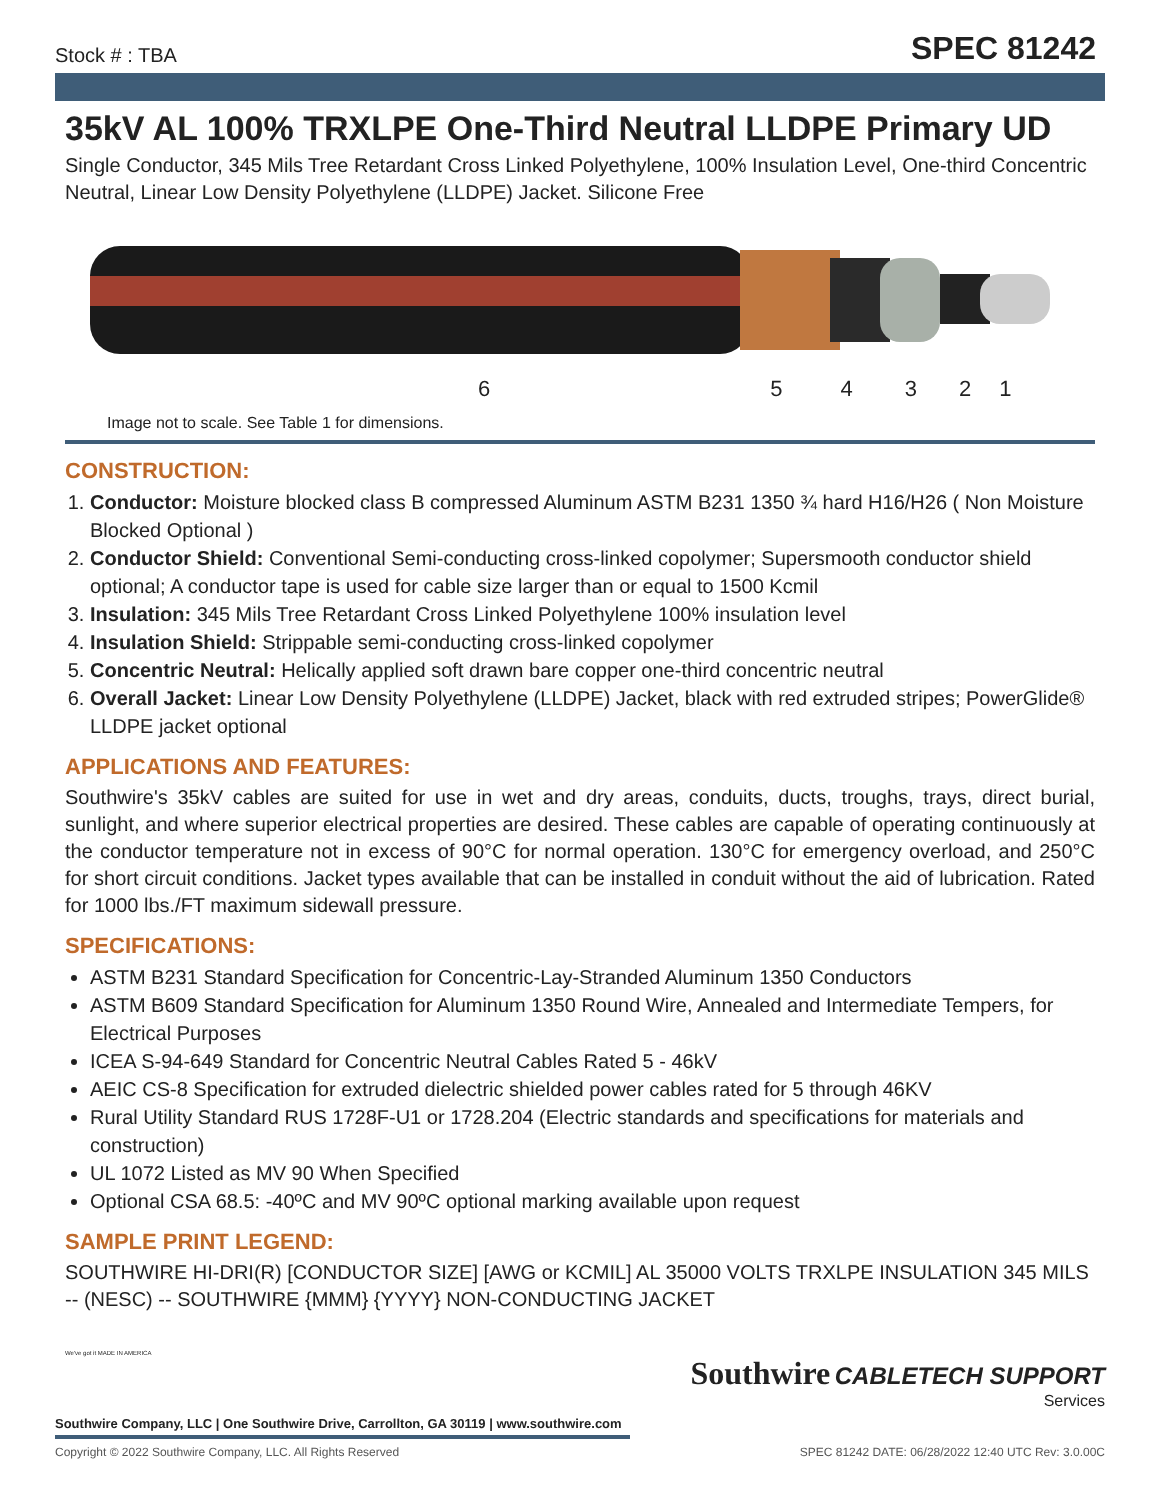Stock # : TBA SPEC 81242
35kV AL 100% TRXLPE One-Third Neutral LLDPE Primary UD
Single Conductor, 345 Mils Tree Retardant Cross Linked Polyethylene, 100% Insulation Level, One-third Concentric Neutral, Linear Low Density Polyethylene (LLDPE) Jacket. Silicone Free
654321
Image not to scale. See Table 1 for dimensions.
CONSTRUCTION:
1. Conductor: Moisture blocked class B compressed Aluminum ASTM B231 1350 ¾ hard H16/H26 ( Non Moisture Blocked Optional )
2. Conductor Shield: Conventional Semi-conducting cross-linked copolymer; Supersmooth conductor shield optional; A conductor tape is used for cable size larger than or equal to 1500 Kcmil
3. Insulation: 345 Mils Tree Retardant Cross Linked Polyethylene 100% insulation level
4. Insulation Shield: Strippable semi-conducting cross-linked copolymer
5. Concentric Neutral: Helically applied soft drawn bare copper one-third concentric neutral
6. Overall Jacket: Linear Low Density Polyethylene (LLDPE) Jacket, black with red extruded stripes; PowerGlide® LLDPE jacket optional
APPLICATIONS AND FEATURES:
Southwire's 35kV cables are suited for use in wet and dry areas, conduits, ducts, troughs, trays, direct burial, sunlight, and where superior electrical properties are desired. These cables are capable of operating continuously at the conductor temperature not in excess of 90°C for normal operation. 130°C for emergency overload, and 250°C for short circuit conditions. Jacket types available that can be installed in conduit without the aid of lubrication. Rated for 1000 lbs./FT maximum sidewall pressure.
SPECIFICATIONS:
ASTM B231 Standard Specification for Concentric-Lay-Stranded Aluminum 1350 Conductors
ASTM B609 Standard Specification for Aluminum 1350 Round Wire, Annealed and Intermediate Tempers, for Electrical Purposes
ICEA S-94-649 Standard for Concentric Neutral Cables Rated 5 - 46kV
AEIC CS-8 Specification for extruded dielectric shielded power cables rated for 5 through 46KV
Rural Utility Standard RUS 1728F-U1 or 1728.204 (Electric standards and specifications for materials and construction)
UL 1072 Listed as MV 90 When Specified
Optional CSA 68.5: -40ºC and MV 90ºC optional marking available upon request
SAMPLE PRINT LEGEND:
SOUTHWIRE HI-DRI(R) [CONDUCTOR SIZE] [AWG or KCMIL] AL 35000 VOLTS TRXLPE INSULATION 345 MILS -- (NESC) -- SOUTHWIRE {MMM} {YYYY} NON-CONDUCTING JACKET
Southwire CABLETECH SUPPORT
Services
We've got it MADE IN AMERICA
Southwire Company, LLC | One Southwire Drive, Carrollton, GA 30119 | www.southwire.com
Copyright © 2022 Southwire Company, LLC. All Rights Reserved SPEC 81242 DATE: 06/28/2022 12:40 UTC Rev: 3.0.00C